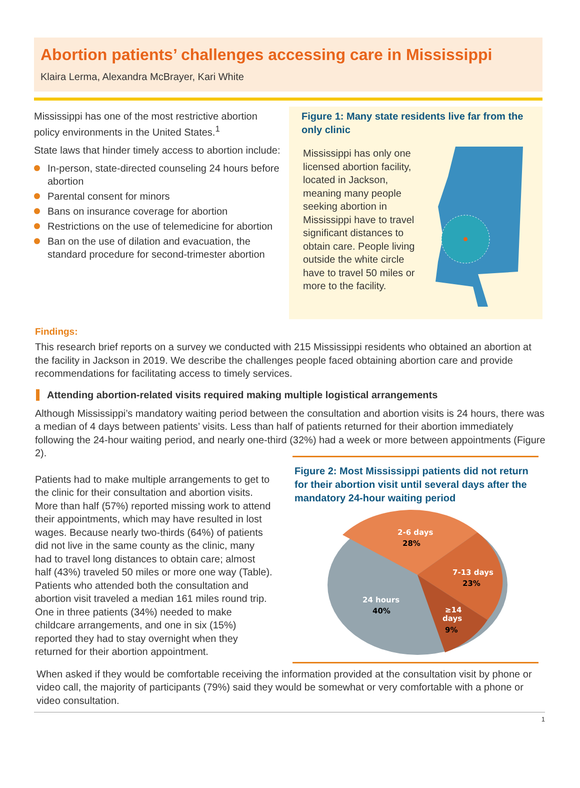Abortion patients’ challenges accessing care in Mississippi
Klaira Lerma, Alexandra McBrayer, Kari White
Mississippi has one of the most restrictive abortion policy environments in the United States.<sup>1</sup>
State laws that hinder timely access to abortion include:
In-person, state-directed counseling 24 hours before abortion
Parental consent for minors
Bans on insurance coverage for abortion
Restrictions on the use of telemedicine for abortion
Ban on the use of dilation and evacuation, the standard procedure for second-trimester abortion
Figure 1: Many state residents live far from the only clinic
Mississippi has only one licensed abortion facility, located in Jackson, meaning many people seeking abortion in Mississippi have to travel significant distances to obtain care. People living outside the white circle have to travel 50 miles or more to the facility.
Findings:
This research brief reports on a survey we conducted with 215 Mississippi residents who obtained an abortion at the facility in Jackson in 2019. We describe the challenges people faced obtaining abortion care and provide recommendations for facilitating access to timely services.
Attending abortion-related visits required making multiple logistical arrangements
Although Mississippi’s mandatory waiting period between the consultation and abortion visits is 24 hours, there was a median of 4 days between patients’ visits. Less than half of patients returned for their abortion immediately following the 24-hour waiting period, and nearly one-third (32%) had a week or more between appointments (Figure 2).
Patients had to make multiple arrangements to get to the clinic for their consultation and abortion visits. More than half (57%) reported missing work to attend their appointments, which may have resulted in lost wages. Because nearly two-thirds (64%) of patients did not live in the same county as the clinic, many had to travel long distances to obtain care; almost half (43%) traveled 50 miles or more one way (Table). Patients who attended both the consultation and abortion visit traveled a median 161 miles round trip. One in three patients (34%) needed to make childcare arrangements, and one in six (15%) reported they had to stay overnight when they returned for their abortion appointment.
Figure 2: Most Mississippi patients did not return for their abortion visit until several days after the mandatory 24-hour waiting period
2-6 days
28%
7-13 days
23%
24 hours
40%
≥14
days
9%
When asked if they would be comfortable receiving the information provided at the consultation visit by phone or video call, the majority of participants (79%) said they would be somewhat or very comfortable with a phone or video consultation.
1